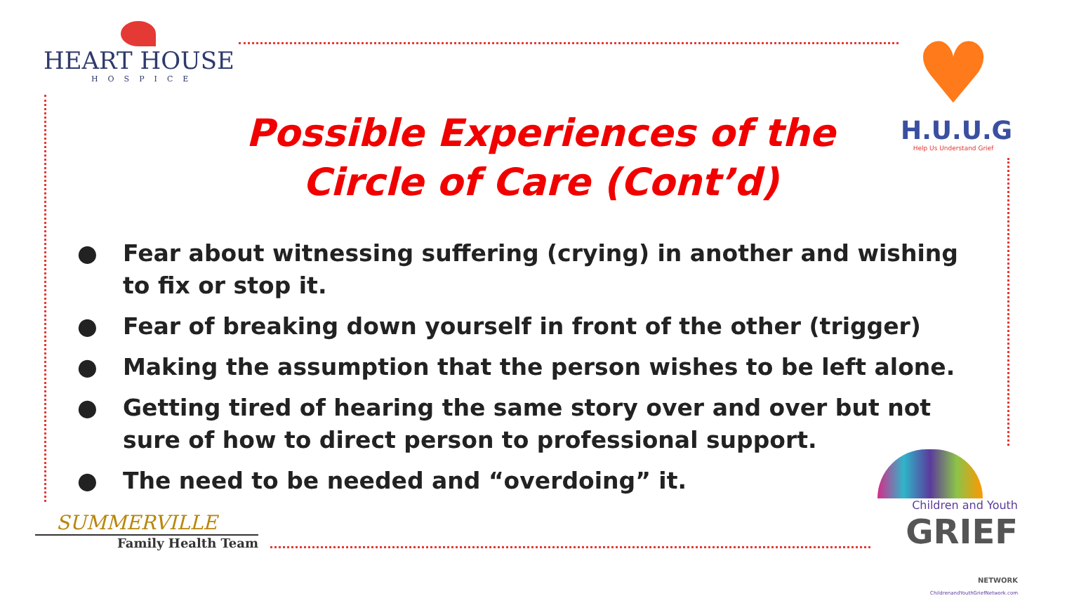HEART HOUSE
HOSPICE
♥
H.U.U.G
Help Us Understand Grief
Possible Experiences of the
Circle of Care (Cont’d)
● Fear about witnessing suffering (crying) in another and wishing to fix or stop it.
● Fear of breaking down yourself in front of the other (trigger)
● Making the assumption that the person wishes to be left alone.
● Getting tired of hearing the same story over and over but not sure of how to direct person to professional support.
● The need to be needed and “overdoing” it.
SUMMERVILLE
Family Health Team
Children and Youth
GRIEF NETWORK
ChildrenandYouthGriefNetwork.com